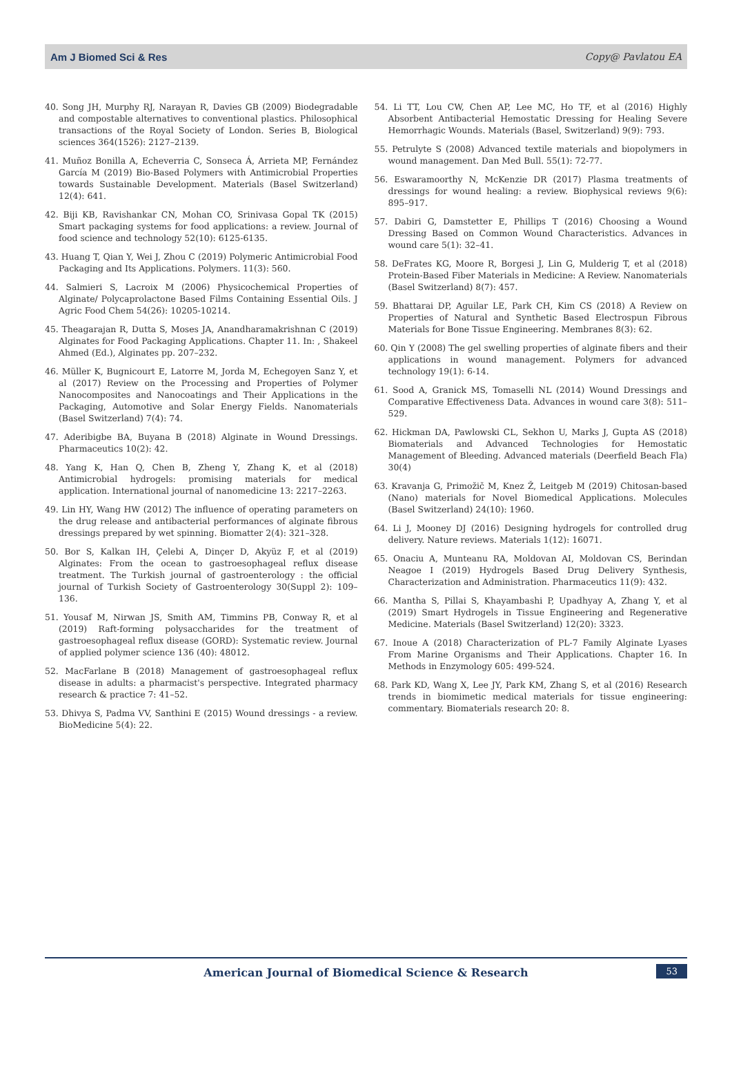Am J Biomed Sci & Res Copy@ Pavlatou EA
40. Song JH, Murphy RJ, Narayan R, Davies GB (2009) Biodegradable and compostable alternatives to conventional plastics. Philosophical transactions of the Royal Society of London. Series B, Biological sciences 364(1526): 2127–2139.
41. Muñoz Bonilla A, Echeverria C, Sonseca Á, Arrieta MP, Fernández García M (2019) Bio-Based Polymers with Antimicrobial Properties towards Sustainable Development. Materials (Basel Switzerland) 12(4): 641.
42. Biji KB, Ravishankar CN, Mohan CO, Srinivasa Gopal TK (2015) Smart packaging systems for food applications: a review. Journal of food science and technology 52(10): 6125-6135.
43. Huang T, Qian Y, Wei J, Zhou C (2019) Polymeric Antimicrobial Food Packaging and Its Applications. Polymers. 11(3): 560.
44. Salmieri S, Lacroix M (2006) Physicochemical Properties of Alginate/ Polycaprolactone Based Films Containing Essential Oils. J Agric Food Chem 54(26): 10205-10214.
45. Theagarajan R, Dutta S, Moses JA, Anandharamakrishnan C (2019) Alginates for Food Packaging Applications. Chapter 11. In: , Shakeel Ahmed (Ed.), Alginates pp. 207–232.
46. Müller K, Bugnicourt E, Latorre M, Jorda M, Echegoyen Sanz Y, et al (2017) Review on the Processing and Properties of Polymer Nanocomposites and Nanocoatings and Their Applications in the Packaging, Automotive and Solar Energy Fields. Nanomaterials (Basel Switzerland) 7(4): 74.
47. Aderibigbe BA, Buyana B (2018) Alginate in Wound Dressings. Pharmaceutics 10(2): 42.
48. Yang K, Han Q, Chen B, Zheng Y, Zhang K, et al (2018) Antimicrobial hydrogels: promising materials for medical application. International journal of nanomedicine 13: 2217–2263.
49. Lin HY, Wang HW (2012) The influence of operating parameters on the drug release and antibacterial performances of alginate fibrous dressings prepared by wet spinning. Biomatter 2(4): 321–328.
50. Bor S, Kalkan IH, Çelebi A, Dinçer D, Akyüz F, et al (2019) Alginates: From the ocean to gastroesophageal reflux disease treatment. The Turkish journal of gastroenterology : the official journal of Turkish Society of Gastroenterology 30(Suppl 2): 109–136.
51. Yousaf M, Nirwan JS, Smith AM, Timmins PB, Conway R, et al (2019) Raft-forming polysaccharides for the treatment of gastroesophageal reflux disease (GORD): Systematic review. Journal of applied polymer science 136 (40): 48012.
52. MacFarlane B (2018) Management of gastroesophageal reflux disease in adults: a pharmacist's perspective. Integrated pharmacy research & practice 7: 41–52.
53. Dhivya S, Padma VV, Santhini E (2015) Wound dressings - a review. BioMedicine 5(4): 22.
54. Li TT, Lou CW, Chen AP, Lee MC, Ho TF, et al (2016) Highly Absorbent Antibacterial Hemostatic Dressing for Healing Severe Hemorrhagic Wounds. Materials (Basel, Switzerland) 9(9): 793.
55. Petrulyte S (2008) Advanced textile materials and biopolymers in wound management. Dan Med Bull. 55(1): 72-77.
56. Eswaramoorthy N, McKenzie DR (2017) Plasma treatments of dressings for wound healing: a review. Biophysical reviews 9(6): 895–917.
57. Dabiri G, Damstetter E, Phillips T (2016) Choosing a Wound Dressing Based on Common Wound Characteristics. Advances in wound care 5(1): 32–41.
58. DeFrates KG, Moore R, Borgesi J, Lin G, Mulderig T, et al (2018) Protein-Based Fiber Materials in Medicine: A Review. Nanomaterials (Basel Switzerland) 8(7): 457.
59. Bhattarai DP, Aguilar LE, Park CH, Kim CS (2018) A Review on Properties of Natural and Synthetic Based Electrospun Fibrous Materials for Bone Tissue Engineering. Membranes 8(3): 62.
60. Qin Y (2008) The gel swelling properties of alginate fibers and their applications in wound management. Polymers for advanced technology 19(1): 6-14.
61. Sood A, Granick MS, Tomaselli NL (2014) Wound Dressings and Comparative Effectiveness Data. Advances in wound care 3(8): 511–529.
62. Hickman DA, Pawlowski CL, Sekhon U, Marks J, Gupta AS (2018) Biomaterials and Advanced Technologies for Hemostatic Management of Bleeding. Advanced materials (Deerfield Beach Fla) 30(4)
63. Kravanja G, Primožič M, Knez Ž, Leitgeb M (2019) Chitosan-based (Nano) materials for Novel Biomedical Applications. Molecules (Basel Switzerland) 24(10): 1960.
64. Li J, Mooney DJ (2016) Designing hydrogels for controlled drug delivery. Nature reviews. Materials 1(12): 16071.
65. Onaciu A, Munteanu RA, Moldovan AI, Moldovan CS, Berindan Neagoe I (2019) Hydrogels Based Drug Delivery Synthesis, Characterization and Administration. Pharmaceutics 11(9): 432.
66. Mantha S, Pillai S, Khayambashi P, Upadhyay A, Zhang Y, et al (2019) Smart Hydrogels in Tissue Engineering and Regenerative Medicine. Materials (Basel Switzerland) 12(20): 3323.
67. Inoue A (2018) Characterization of PL-7 Family Alginate Lyases From Marine Organisms and Their Applications. Chapter 16. In Methods in Enzymology 605: 499-524.
68. Park KD, Wang X, Lee JY, Park KM, Zhang S, et al (2016) Research trends in biomimetic medical materials for tissue engineering: commentary. Biomaterials research 20: 8.
American Journal of Biomedical Science & Research 53